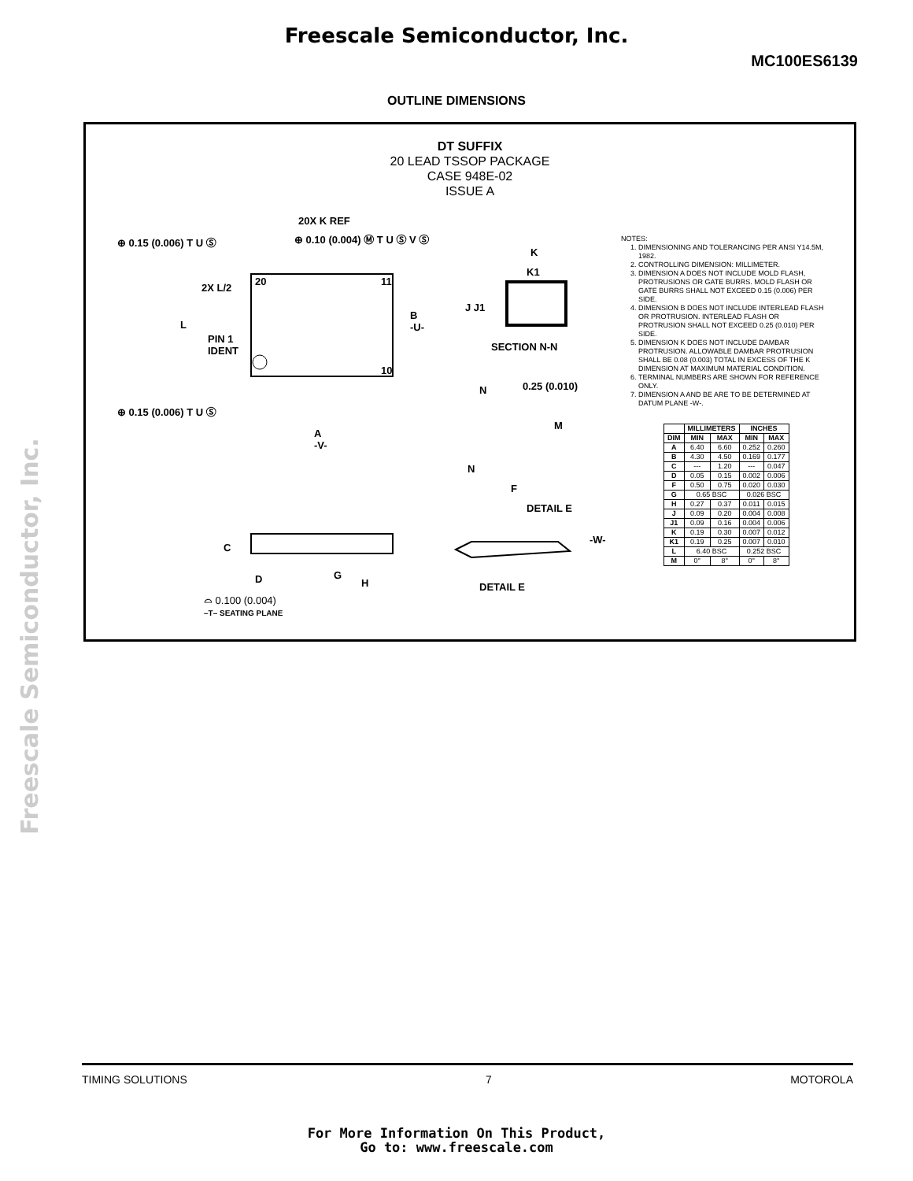Freescale Semiconductor, Inc.
MC100ES6139
OUTLINE DIMENSIONS
DT SUFFIX
20 LEAD TSSOP PACKAGE
CASE 948E-02
ISSUE A
20X K REF
⊕ 0.15 (0.006) T U Ⓢ ⊕ 0.10 (0.004) Ⓜ T U Ⓢ V Ⓢ
20 11
2X L/2
L
PIN 1
IDENT
B
-U-
K
K1
J J1
SECTION N-N
10
0.25 (0.010) N
⊕ 0.15 (0.006) T U Ⓢ
M
A
-V-
N
F
DETAIL E
C
-W-
D G
H DETAIL E
⌓ 0.100 (0.004)
–T– SEATING PLANE
NOTES:
1. DIMENSIONING AND TOLERANCING PER ANSI Y14.5M, 1982.
2. CONTROLLING DIMENSION: MILLIMETER.
3. DIMENSION A DOES NOT INCLUDE MOLD FLASH, PROTRUSIONS OR GATE BURRS. MOLD FLASH OR GATE BURRS SHALL NOT EXCEED 0.15 (0.006) PER SIDE.
4. DIMENSION B DOES NOT INCLUDE INTERLEAD FLASH OR PROTRUSION. INTERLEAD FLASH OR PROTRUSION SHALL NOT EXCEED 0.25 (0.010) PER SIDE.
5. DIMENSION K DOES NOT INCLUDE DAMBAR PROTRUSION. ALLOWABLE DAMBAR PROTRUSION SHALL BE 0.08 (0.003) TOTAL IN EXCESS OF THE K DIMENSION AT MAXIMUM MATERIAL CONDITION.
6. TERMINAL NUMBERS ARE SHOWN FOR REFERENCE ONLY.
7. DIMENSION A AND BE ARE TO BE DETERMINED AT DATUM PLANE -W-.
| | MILLIMETERS | | INCHES | |
| --- | --- | --- | --- | --- |
| DIM | MIN | MAX | MIN | MAX |
| A | 6.40 | 6.60 | 0.252 | 0.260 |
| B | 4.30 | 4.50 | 0.169 | 0.177 |
| C | --- | 1.20 | --- | 0.047 |
| D | 0.05 | 0.15 | 0.002 | 0.006 |
| F | 0.50 | 0.75 | 0.020 | 0.030 |
| G | 0.65 BSC | | 0.026 BSC | |
| H | 0.27 | 0.37 | 0.011 | 0.015 |
| J | 0.09 | 0.20 | 0.004 | 0.008 |
| J1 | 0.09 | 0.16 | 0.004 | 0.006 |
| K | 0.19 | 0.30 | 0.007 | 0.012 |
| K1 | 0.19 | 0.25 | 0.007 | 0.010 |
| L | 6.40 BSC | | 0.252 BSC | |
| M | 0° | 8° | 0° | 8° |
Freescale Semiconductor, Inc.
TIMING SOLUTIONS 7 MOTOROLA
For More Information On This Product,
Go to: www.freescale.com